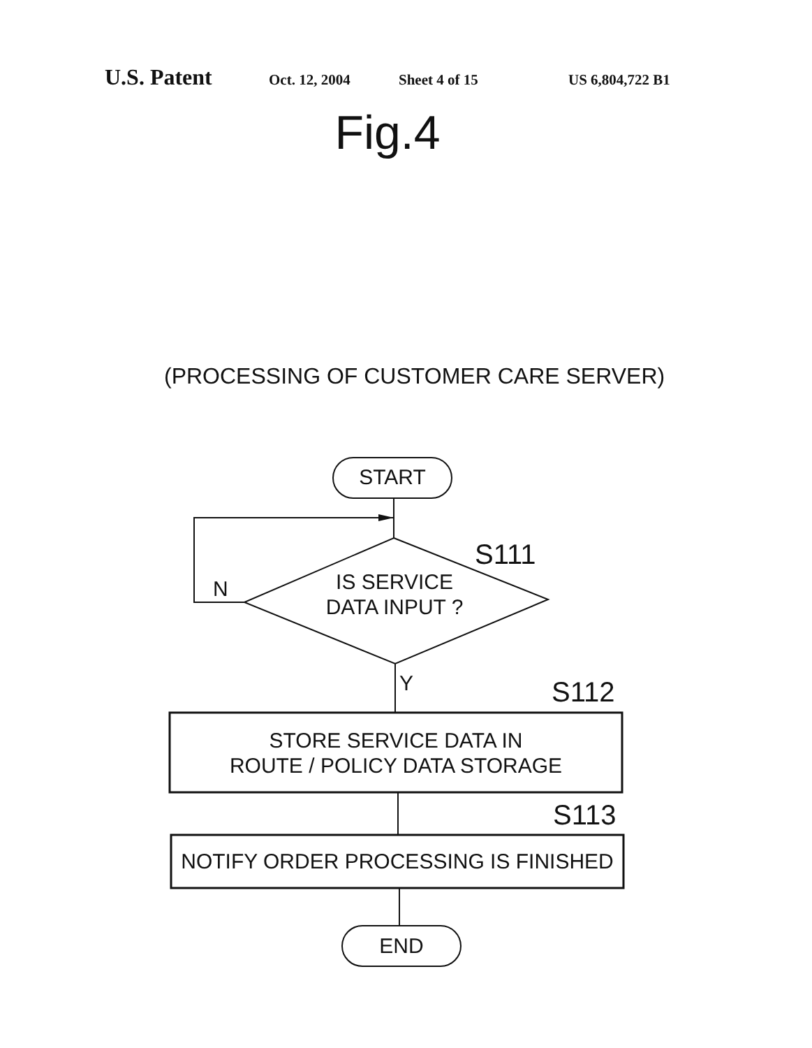U.S. Patent Oct. 12, 2004 Sheet 4 of 15 US 6,804,722 B1
Fig.4
(PROCESSING OF CUSTOMER CARE SERVER)
START
S111
N
IS SERVICE
DATA INPUT ?
Y S112
STORE SERVICE DATA IN
ROUTE / POLICY DATA STORAGE
S113
NOTIFY ORDER PROCESSING IS FINISHED
END